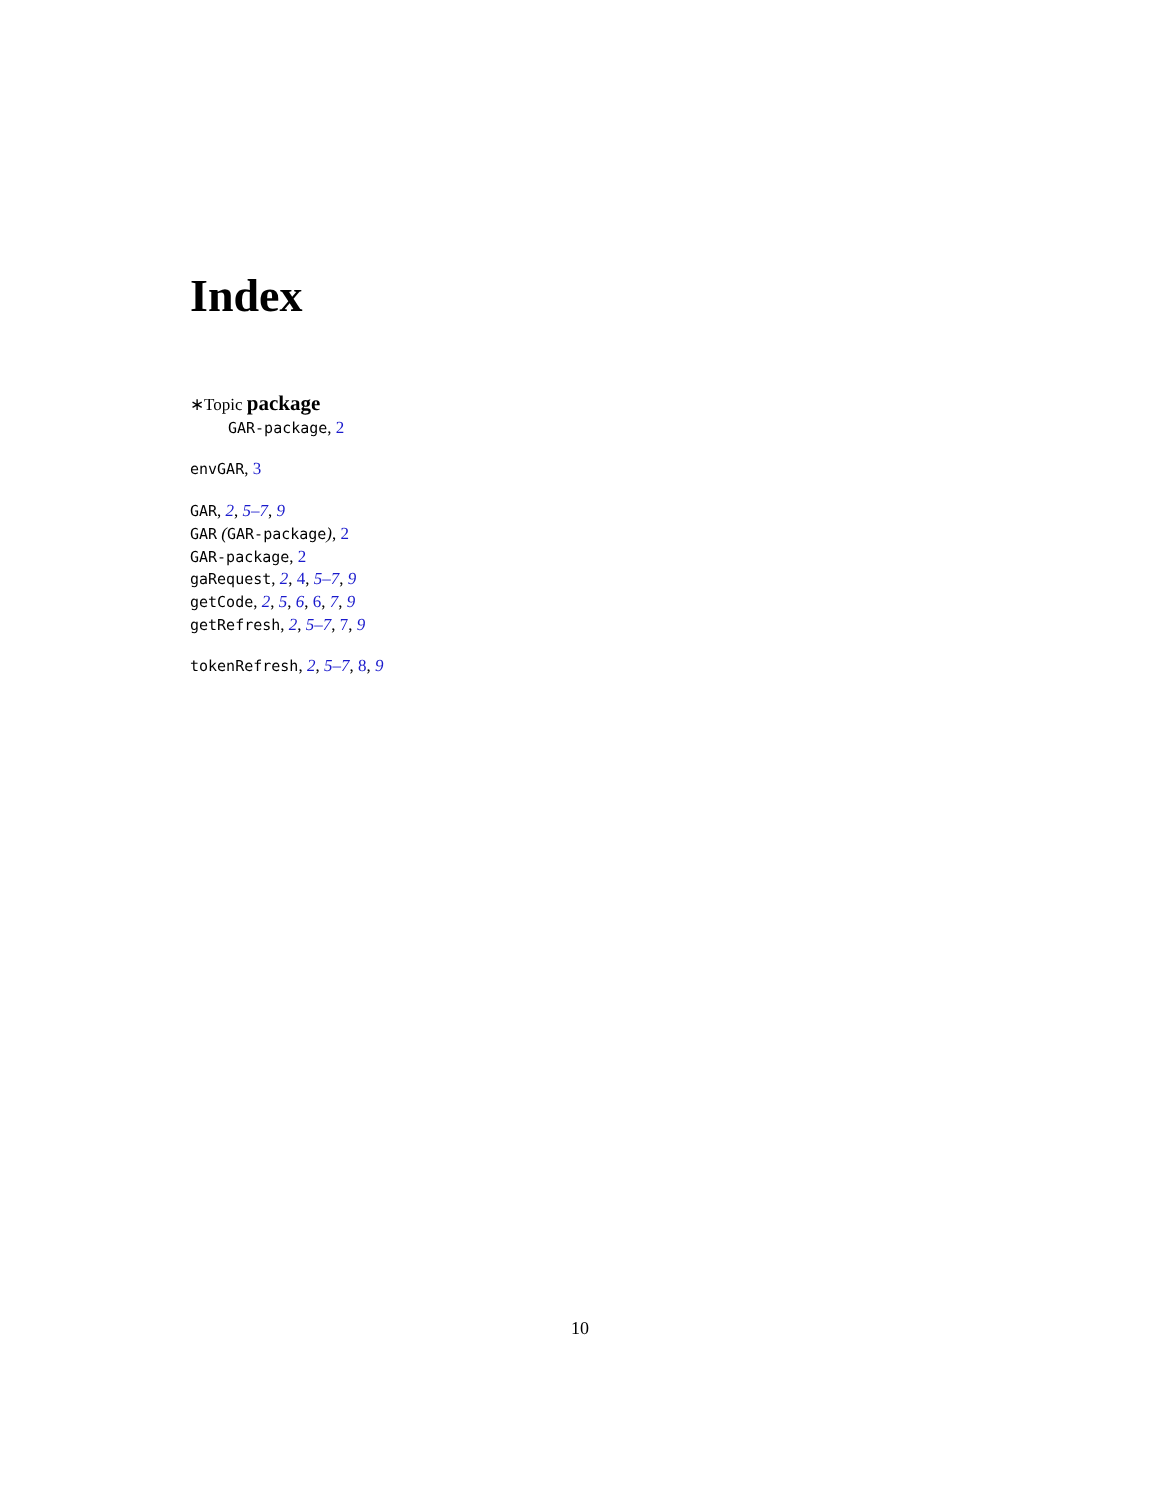Index
∗Topic package
GAR-package, 2
envGAR, 3
GAR, 2, 5–7, 9
GAR (GAR-package), 2
GAR-package, 2
gaRequest, 2, 4, 5–7, 9
getCode, 2, 5, 6, 6, 7, 9
getRefresh, 2, 5–7, 7, 9
tokenRefresh, 2, 5–7, 8, 9
10